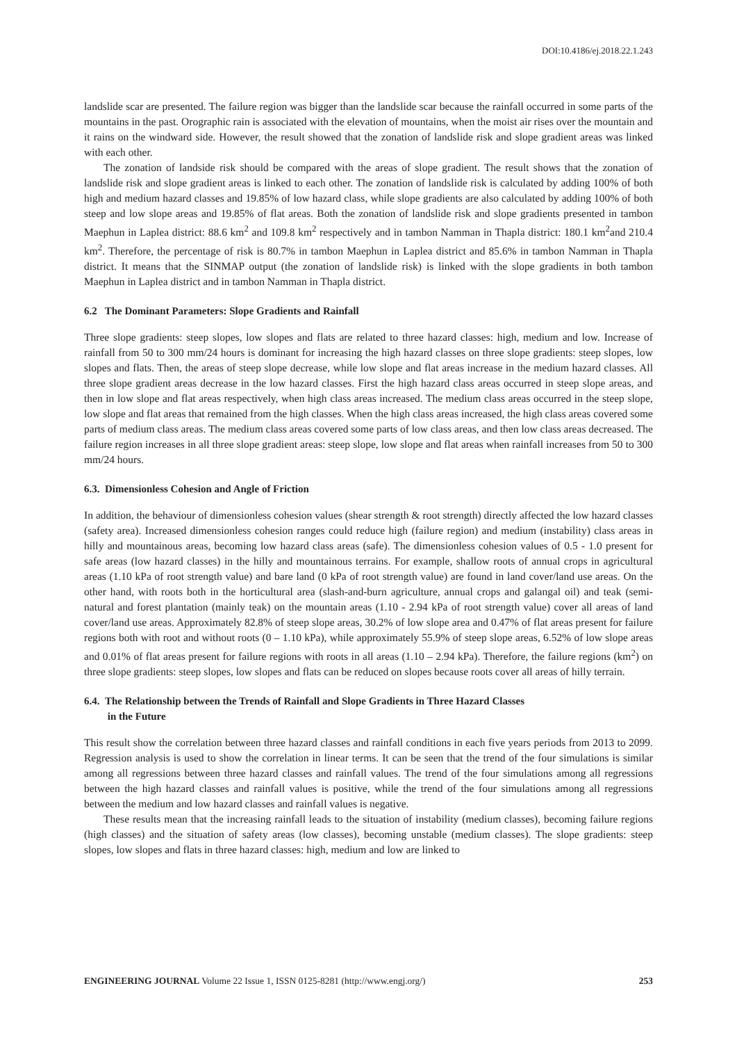DOI:10.4186/ej.2018.22.1.243
landslide scar are presented. The failure region was bigger than the landslide scar because the rainfall occurred in some parts of the mountains in the past. Orographic rain is associated with the elevation of mountains, when the moist air rises over the mountain and it rains on the windward side. However, the result showed that the zonation of landslide risk and slope gradient areas was linked with each other.
The zonation of landside risk should be compared with the areas of slope gradient. The result shows that the zonation of landslide risk and slope gradient areas is linked to each other. The zonation of landslide risk is calculated by adding 100% of both high and medium hazard classes and 19.85% of low hazard class, while slope gradients are also calculated by adding 100% of both steep and low slope areas and 19.85% of flat areas. Both the zonation of landslide risk and slope gradients presented in tambon Maephun in Laplea district: 88.6 km<sup>2</sup> and 109.8 km<sup>2</sup> respectively and in tambon Namman in Thapla district: 180.1 km<sup>2</sup>and 210.4 km<sup>2</sup>. Therefore, the percentage of risk is 80.7% in tambon Maephun in Laplea district and 85.6% in tambon Namman in Thapla district. It means that the SINMAP output (the zonation of landslide risk) is linked with the slope gradients in both tambon Maephun in Laplea district and in tambon Namman in Thapla district.
6.2 The Dominant Parameters: Slope Gradients and Rainfall
Three slope gradients: steep slopes, low slopes and flats are related to three hazard classes: high, medium and low. Increase of rainfall from 50 to 300 mm/24 hours is dominant for increasing the high hazard classes on three slope gradients: steep slopes, low slopes and flats. Then, the areas of steep slope decrease, while low slope and flat areas increase in the medium hazard classes. All three slope gradient areas decrease in the low hazard classes. First the high hazard class areas occurred in steep slope areas, and then in low slope and flat areas respectively, when high class areas increased. The medium class areas occurred in the steep slope, low slope and flat areas that remained from the high classes. When the high class areas increased, the high class areas covered some parts of medium class areas. The medium class areas covered some parts of low class areas, and then low class areas decreased. The failure region increases in all three slope gradient areas: steep slope, low slope and flat areas when rainfall increases from 50 to 300 mm/24 hours.
6.3. Dimensionless Cohesion and Angle of Friction
In addition, the behaviour of dimensionless cohesion values (shear strength & root strength) directly affected the low hazard classes (safety area). Increased dimensionless cohesion ranges could reduce high (failure region) and medium (instability) class areas in hilly and mountainous areas, becoming low hazard class areas (safe). The dimensionless cohesion values of 0.5 - 1.0 present for safe areas (low hazard classes) in the hilly and mountainous terrains. For example, shallow roots of annual crops in agricultural areas (1.10 kPa of root strength value) and bare land (0 kPa of root strength value) are found in land cover/land use areas. On the other hand, with roots both in the horticultural area (slash-and-burn agriculture, annual crops and galangal oil) and teak (semi-natural and forest plantation (mainly teak) on the mountain areas (1.10 - 2.94 kPa of root strength value) cover all areas of land cover/land use areas. Approximately 82.8% of steep slope areas, 30.2% of low slope area and 0.47% of flat areas present for failure regions both with root and without roots (0 – 1.10 kPa), while approximately 55.9% of steep slope areas, 6.52% of low slope areas and 0.01% of flat areas present for failure regions with roots in all areas (1.10 – 2.94 kPa). Therefore, the failure regions (km<sup>2</sup>) on three slope gradients: steep slopes, low slopes and flats can be reduced on slopes because roots cover all areas of hilly terrain.
6.4. The Relationship between the Trends of Rainfall and Slope Gradients in Three Hazard Classes
in the Future
This result show the correlation between three hazard classes and rainfall conditions in each five years periods from 2013 to 2099. Regression analysis is used to show the correlation in linear terms. It can be seen that the trend of the four simulations is similar among all regressions between three hazard classes and rainfall values. The trend of the four simulations among all regressions between the high hazard classes and rainfall values is positive, while the trend of the four simulations among all regressions between the medium and low hazard classes and rainfall values is negative.
These results mean that the increasing rainfall leads to the situation of instability (medium classes), becoming failure regions (high classes) and the situation of safety areas (low classes), becoming unstable (medium classes). The slope gradients: steep slopes, low slopes and flats in three hazard classes: high, medium and low are linked to
ENGINEERING JOURNAL Volume 22 Issue 1, ISSN 0125-8281 (http://www.engj.org/) 253